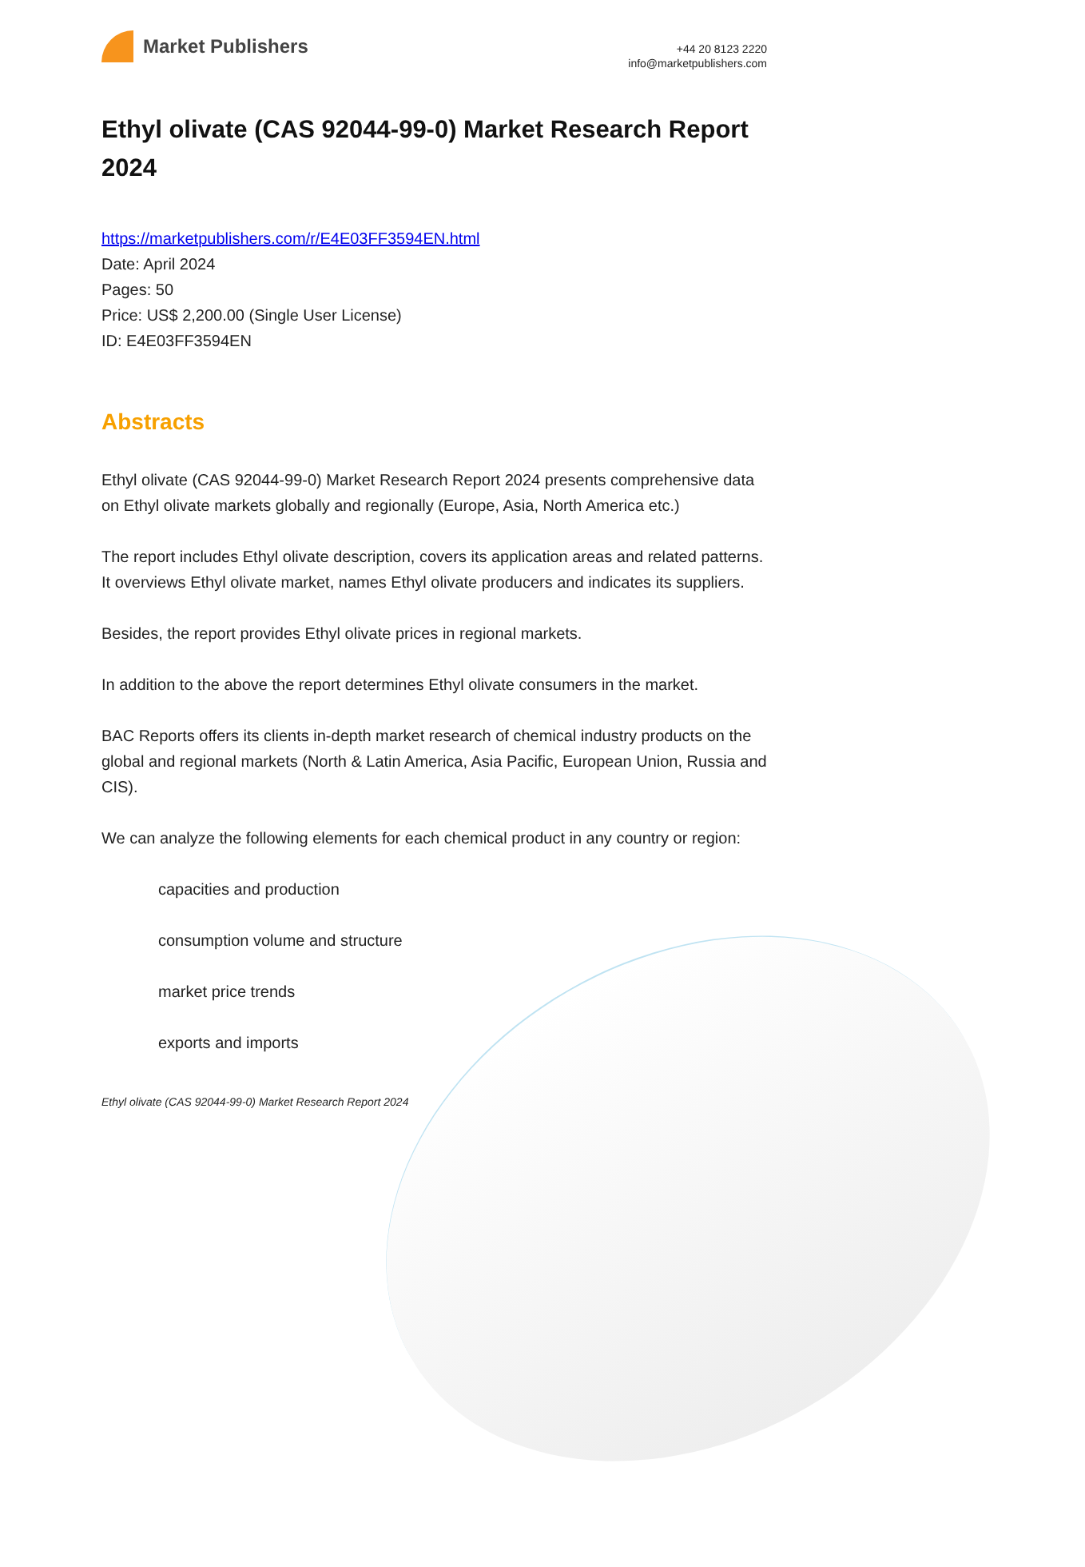Market Publishers
+44 20 8123 2220
info@marketpublishers.com
Ethyl olivate (CAS 92044-99-0) Market Research Report 2024
https://marketpublishers.com/r/E4E03FF3594EN.html
Date: April 2024
Pages: 50
Price: US$ 2,200.00 (Single User License)
ID: E4E03FF3594EN
Abstracts
Ethyl olivate (CAS 92044-99-0) Market Research Report 2024 presents comprehensive data on Ethyl olivate markets globally and regionally (Europe, Asia, North America etc.)
The report includes Ethyl olivate description, covers its application areas and related patterns. It overviews Ethyl olivate market, names Ethyl olivate producers and indicates its suppliers.
Besides, the report provides Ethyl olivate prices in regional markets.
In addition to the above the report determines Ethyl olivate consumers in the market.
BAC Reports offers its clients in-depth market research of chemical industry products on the global and regional markets (North & Latin America, Asia Pacific, European Union, Russia and CIS).
We can analyze the following elements for each chemical product in any country or region:
capacities and production
consumption volume and structure
market price trends
exports and imports
Ethyl olivate (CAS 92044-99-0) Market Research Report 2024